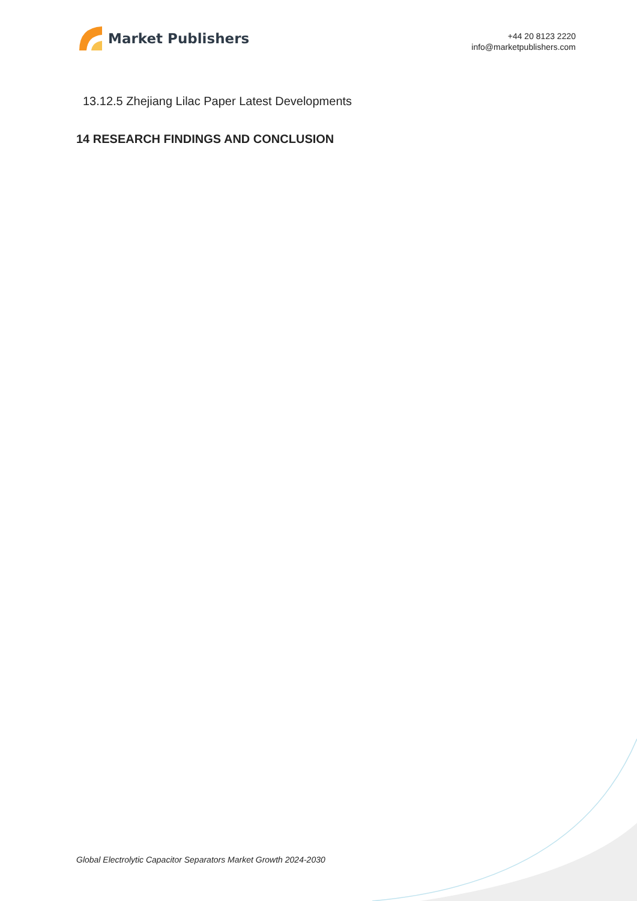Market Publishers
+44 20 8123 2220
info@marketpublishers.com
13.12.5 Zhejiang Lilac Paper Latest Developments
14 RESEARCH FINDINGS AND CONCLUSION
Global Electrolytic Capacitor Separators Market Growth 2024-2030